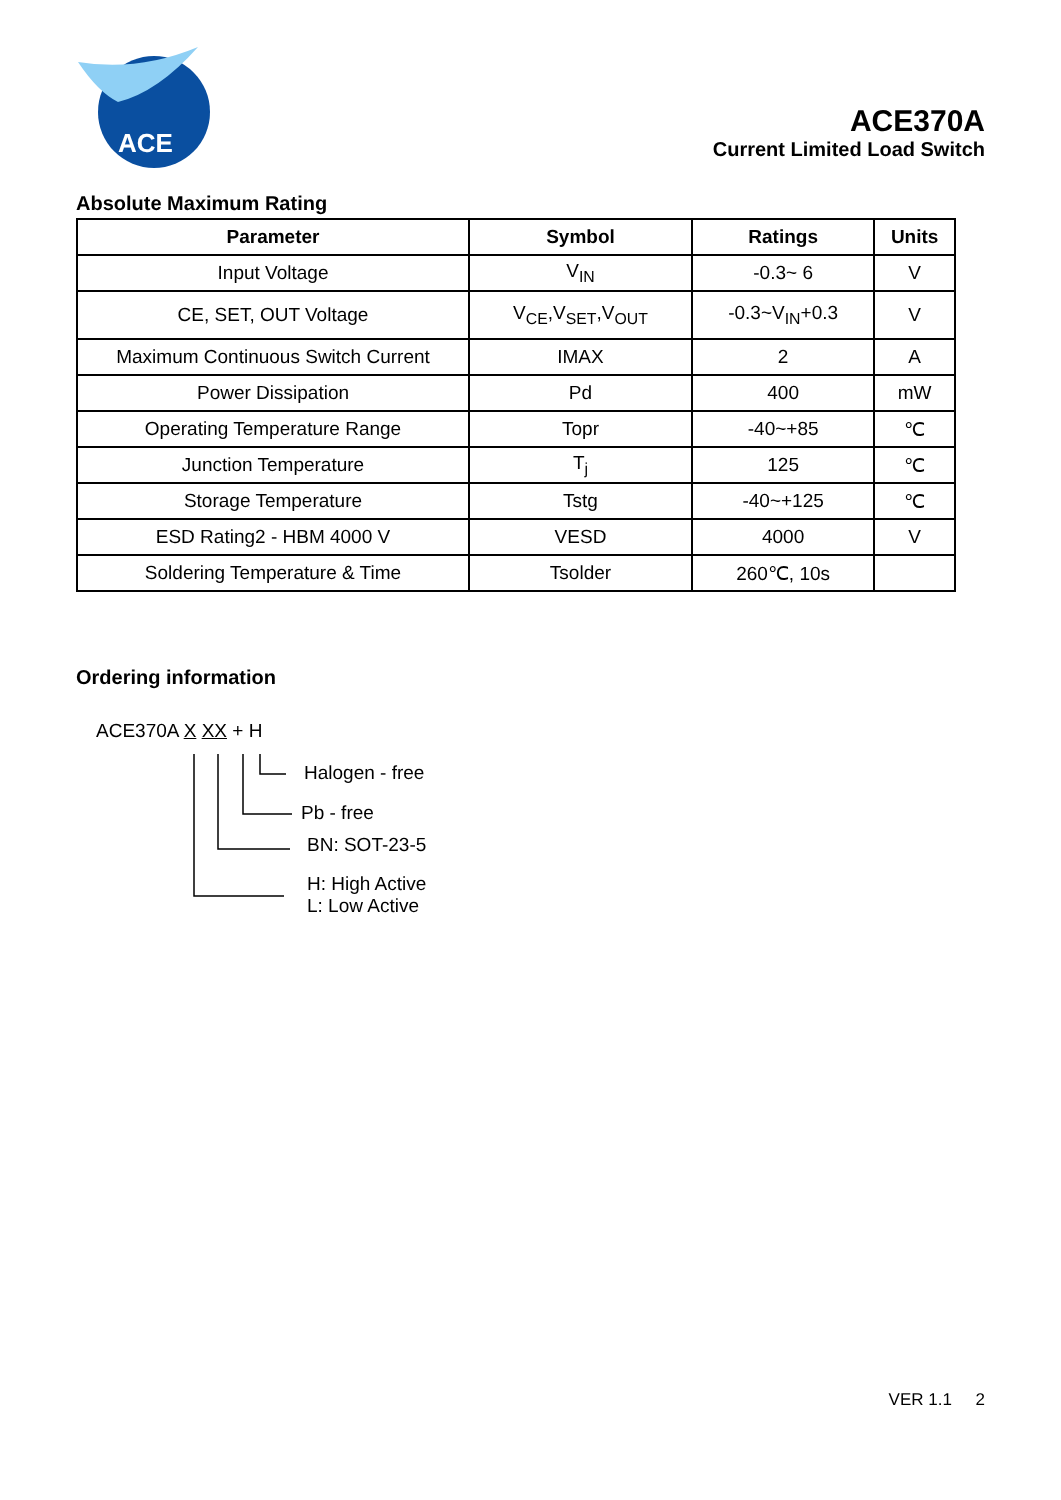ACE
ACE370A
Current Limited Load Switch
Absolute Maximum Rating
| Parameter | Symbol | Ratings | Units |
| --- | --- | --- | --- |
| Input Voltage | V<sub>IN</sub> | -0.3~ 6 | V |
| CE, SET, OUT Voltage | V<sub>CE</sub>,V<sub>SET</sub>,V<sub>OUT</sub> | -0.3~V<sub>IN</sub>+0.3 | V |
| Maximum Continuous Switch Current | IMAX | 2 | A |
| Power Dissipation | Pd | 400 | mW |
| Operating Temperature Range | Topr | -40~+85 | ℃ |
| Junction Temperature | T<sub>j</sub> | 125 | ℃ |
| Storage Temperature | Tstg | -40~+125 | ℃ |
| ESD Rating2 - HBM 4000 V | VESD | 4000 | V |
| Soldering Temperature & Time | Tsolder | 260℃, 10s | |
Ordering information
ACE370A X XX + H
Halogen - free
Pb - free
BN: SOT-23-5
H: High Active
L: Low Active
VER 1.1 2